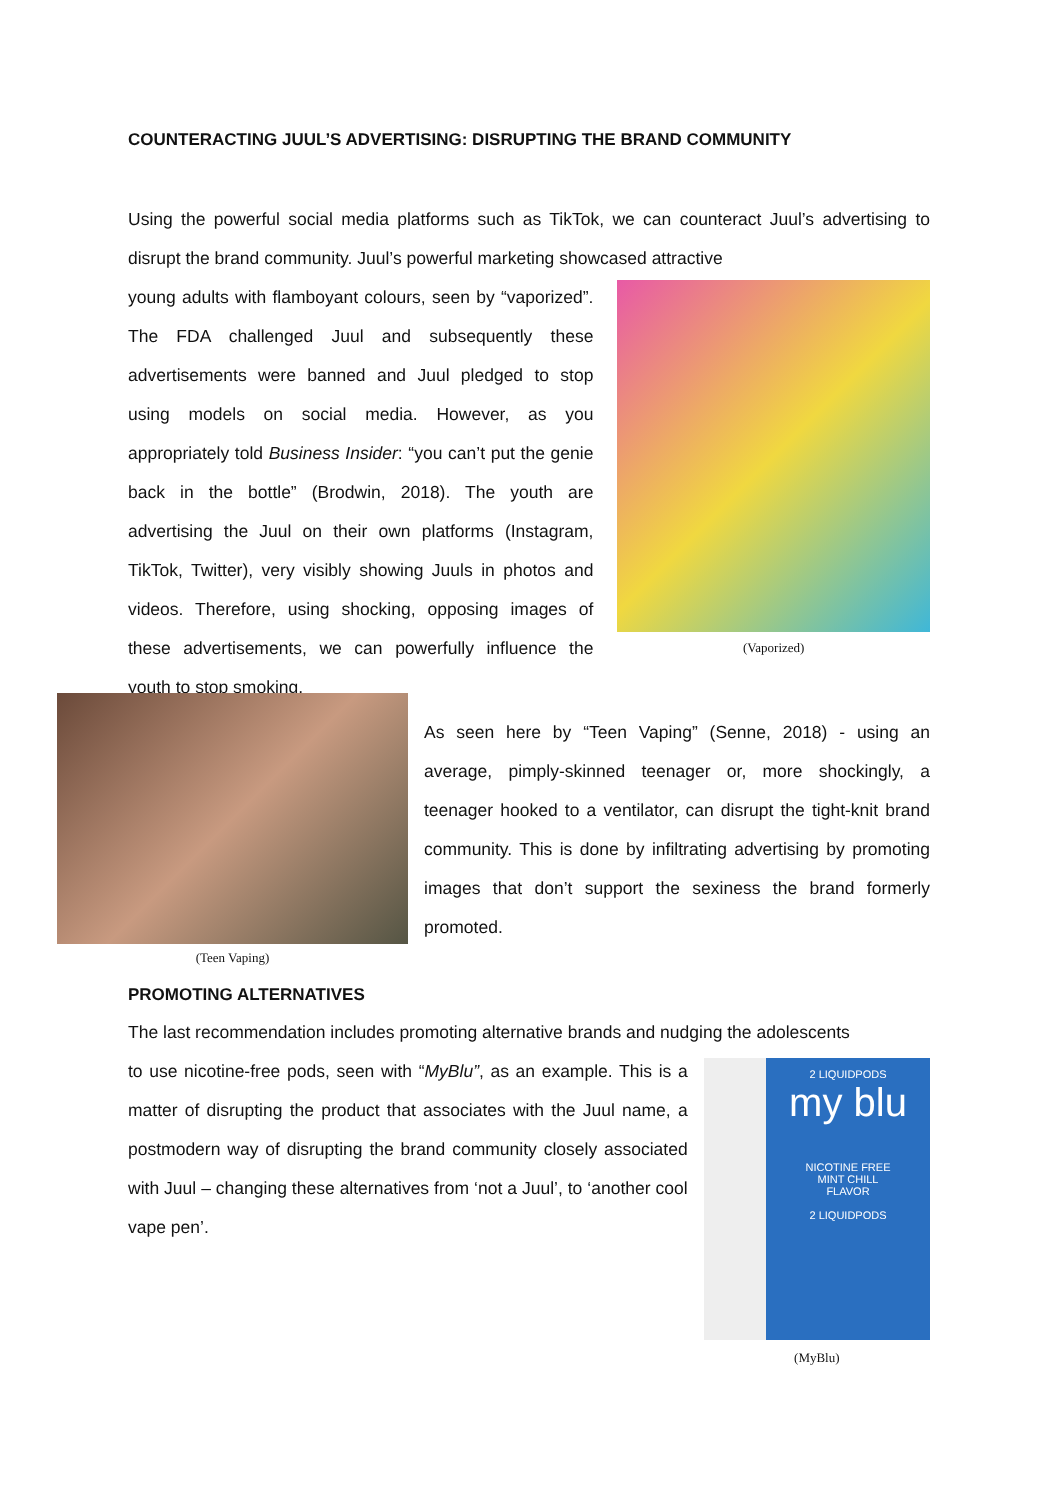COUNTERACTING JUUL’S ADVERTISING: DISRUPTING THE BRAND COMMUNITY
Using the powerful social media platforms such as TikTok, we can counteract Juul’s advertising to disrupt the brand community. Juul’s powerful marketing showcased attractive
young adults with flamboyant colours, seen by “vaporized”. The FDA challenged Juul and subsequently these advertisements were banned and Juul pledged to stop using models on social media. However, as you appropriately told Business Insider: “you can’t put the genie back in the bottle” (Brodwin, 2018). The youth are advertising the Juul on their own platforms (Instagram, TikTok, Twitter), very visibly showing Juuls in photos and videos. Therefore, using shocking, opposing images of these advertisements, we can powerfully influence the youth to stop smoking.
(Vaporized)
(Teen Vaping)
As seen here by “Teen Vaping” (Senne, 2018) - using an average, pimply-skinned teenager or, more shockingly, a teenager hooked to a ventilator, can disrupt the tight-knit brand community. This is done by infiltrating advertising by promoting images that don’t support the sexiness the brand formerly promoted.
PROMOTING ALTERNATIVES
The last recommendation includes promoting alternative brands and nudging the adolescents
to use nicotine-free pods, seen with “MyBlu”, as an example. This is a matter of disrupting the product that associates with the Juul name, a postmodern way of disrupting the brand community closely associated with Juul – changing these alternatives from ‘not a Juul’, to ‘another cool vape pen’.
2 LIQUIDPODS
my blu
NICOTINE FREE
MINT CHILL
FLAVOR
2 LIQUIDPODS
(MyBlu)